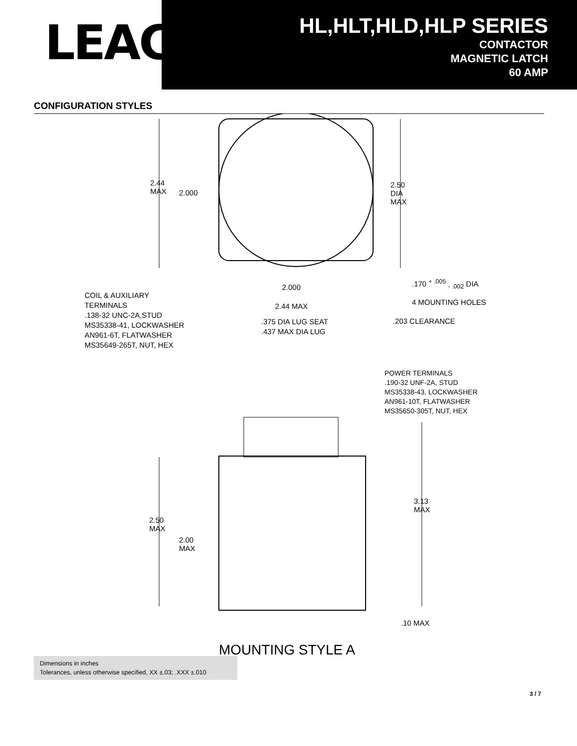LEACH<sup>®</sup>
HL,HLT,HLD,HLP SERIES
CONTACTOR
MAGNETIC LATCH
60 AMP
CONFIGURATION STYLES
2.44
MAX
2.000
2.50
DIA
MAX
2.000
.170 <sup>+ .005</sup> <sub>- .002</sub> DIA
4 MOUNTING HOLES
2.44 MAX
COIL & AUXILIARY
TERMINALS
.138-32 UNC-2A,STUD
MS35338-41, LOCKWASHER
AN961-6T, FLATWASHER
MS35649-265T, NUT, HEX
.375 DIA LUG SEAT
.437 MAX DIA LUG
.203 CLEARANCE
POWER TERMINALS
.190-32 UNF-2A, STUD
MS35338-43, LOCKWASHER
AN961-10T, FLATWASHER
MS35650-305T, NUT, HEX
3.13
MAX
2.50
MAX
2.00
MAX
.10 MAX
MOUNTING STYLE A
Dimensions in inches
Tolerances, unless otherwise specified, XX ±.03; .XXX ±.010
3 / 7